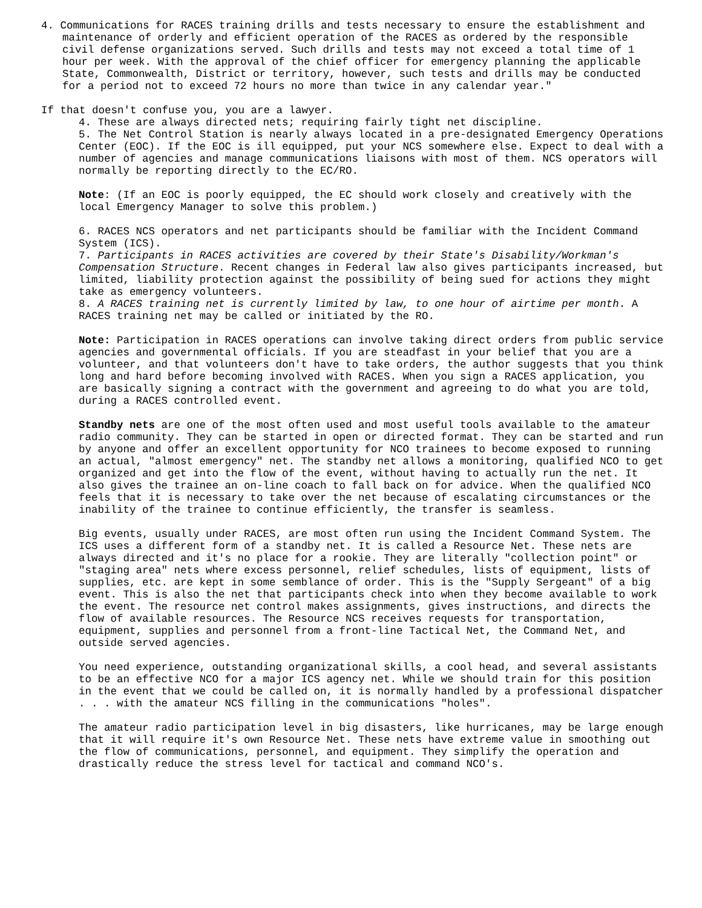4. Communications for RACES training drills and tests necessary to ensure the establishment and maintenance of orderly and efficient operation of the RACES as ordered by the responsible civil defense organizations served. Such drills and tests may not exceed a total time of 1 hour per week. With the approval of the chief officer for emergency planning the applicable State, Commonwealth, District or territory, however, such tests and drills may be conducted for a period not to exceed 72 hours no more than twice in any calendar year."
If that doesn't confuse you, you are a lawyer.
4. These are always directed nets; requiring fairly tight net discipline.
5. The Net Control Station is nearly always located in a pre-designated Emergency Operations Center (EOC). If the EOC is ill equipped, put your NCS somewhere else. Expect to deal with a number of agencies and manage communications liaisons with most of them. NCS operators will normally be reporting directly to the EC/RO.
Note: (If an EOC is poorly equipped, the EC should work closely and creatively with the local Emergency Manager to solve this problem.)
6. RACES NCS operators and net participants should be familiar with the Incident Command System (ICS).
7. Participants in RACES activities are covered by their State's Disability/Workman's Compensation Structure. Recent changes in Federal law also gives participants increased, but limited, liability protection against the possibility of being sued for actions they might take as emergency volunteers.
8. A RACES training net is currently limited by law, to one hour of airtime per month. A RACES training net may be called or initiated by the RO.
Note: Participation in RACES operations can involve taking direct orders from public service agencies and governmental officials. If you are steadfast in your belief that you are a volunteer, and that volunteers don't have to take orders, the author suggests that you think long and hard before becoming involved with RACES. When you sign a RACES application, you are basically signing a contract with the government and agreeing to do what you are told, during a RACES controlled event.
Standby nets are one of the most often used and most useful tools available to the amateur radio community. They can be started in open or directed format. They can be started and run by anyone and offer an excellent opportunity for NCO trainees to become exposed to running an actual, "almost emergency" net. The standby net allows a monitoring, qualified NCO to get organized and get into the flow of the event, without having to actually run the net. It also gives the trainee an on-line coach to fall back on for advice. When the qualified NCO feels that it is necessary to take over the net because of escalating circumstances or the inability of the trainee to continue efficiently, the transfer is seamless.
Big events, usually under RACES, are most often run using the Incident Command System. The ICS uses a different form of a standby net. It is called a Resource Net. These nets are always directed and it's no place for a rookie. They are literally "collection point" or "staging area" nets where excess personnel, relief schedules, lists of equipment, lists of supplies, etc. are kept in some semblance of order. This is the "Supply Sergeant" of a big event. This is also the net that participants check into when they become available to work the event. The resource net control makes assignments, gives instructions, and directs the flow of available resources. The Resource NCS receives requests for transportation, equipment, supplies and personnel from a front-line Tactical Net, the Command Net, and outside served agencies.
You need experience, outstanding organizational skills, a cool head, and several assistants to be an effective NCO for a major ICS agency net. While we should train for this position in the event that we could be called on, it is normally handled by a professional dispatcher . . . with the amateur NCS filling in the communications "holes".
The amateur radio participation level in big disasters, like hurricanes, may be large enough that it will require it's own Resource Net. These nets have extreme value in smoothing out the flow of communications, personnel, and equipment. They simplify the operation and drastically reduce the stress level for tactical and command NCO's.